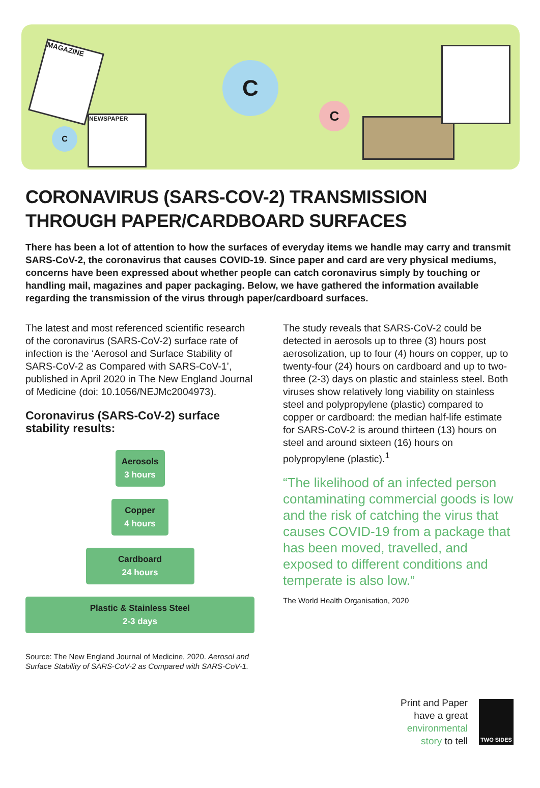C
C
C
MAGAZINE
NEWSPAPER
CORONAVIRUS (SARS-COV-2) TRANSMISSION THROUGH PAPER/CARDBOARD SURFACES
There has been a lot of attention to how the surfaces of everyday items we handle may carry and transmit SARS-CoV-2, the coronavirus that causes COVID-19. Since paper and card are very physical mediums, concerns have been expressed about whether people can catch coronavirus simply by touching or handling mail, magazines and paper packaging. Below, we have gathered the information available regarding the transmission of the virus through paper/cardboard surfaces.
The latest and most referenced scientific research of the coronavirus (SARS-CoV-2) surface rate of infection is the ‘Aerosol and Surface Stability of SARS-CoV-2 as Compared with SARS-CoV-1’, published in April 2020 in The New England Journal of Medicine (doi: 10.1056/NEJMc2004973).
Coronavirus (SARS-CoV-2) surface stability results:
Aerosols
3 hours
Copper
4 hours
Cardboard
24 hours
Plastic & Stainless Steel
2-3 days
Source: The New England Journal of Medicine, 2020. Aerosol and Surface Stability of SARS-CoV-2 as Compared with SARS-CoV-1.
The study reveals that SARS-CoV-2 could be detected in aerosols up to three (3) hours post aerosolization, up to four (4) hours on copper, up to twenty-four (24) hours on cardboard and up to two-three (2-3) days on plastic and stainless steel. Both viruses show relatively long viability on stainless steel and polypropylene (plastic) compared to copper or cardboard: the median half-life estimate for SARS-CoV-2 is around thirteen (13) hours on steel and around sixteen (16) hours on polypropylene (plastic).<sup>1</sup>
“The likelihood of an infected person contaminating commercial goods is low and the risk of catching the virus that causes COVID-19 from a package that has been moved, travelled, and exposed to different conditions and temperate is also low.”
The World Health Organisation, 2020
Print and Paper
have a great
environmental
story to tell
TWO SIDES